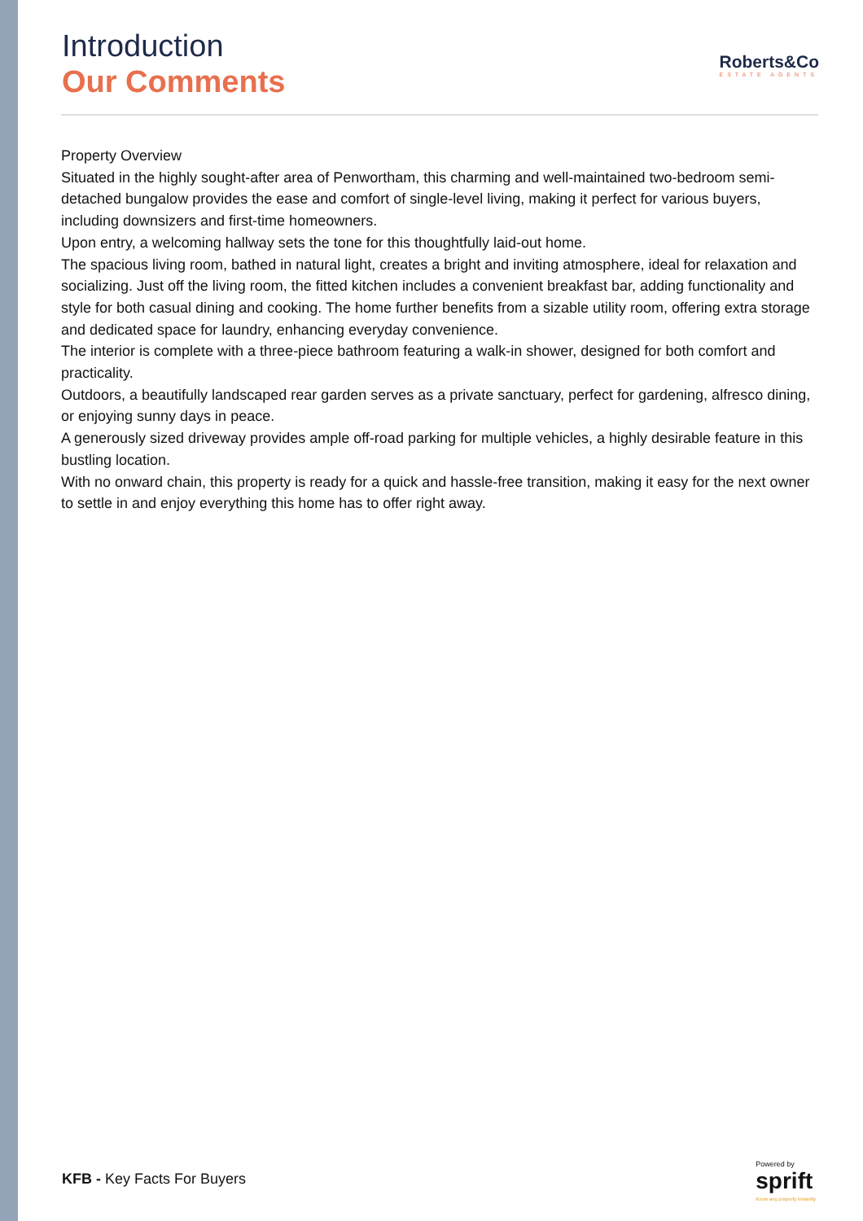Introduction
Our Comments
Roberts&Co
ESTATE AGENTS
Property Overview
Situated in the highly sought-after area of Penwortham, this charming and well-maintained two-bedroom semi-detached bungalow provides the ease and comfort of single-level living, making it perfect for various buyers, including downsizers and first-time homeowners.
Upon entry, a welcoming hallway sets the tone for this thoughtfully laid-out home.
The spacious living room, bathed in natural light, creates a bright and inviting atmosphere, ideal for relaxation and socializing. Just off the living room, the fitted kitchen includes a convenient breakfast bar, adding functionality and style for both casual dining and cooking. The home further benefits from a sizable utility room, offering extra storage and dedicated space for laundry, enhancing everyday convenience.
The interior is complete with a three-piece bathroom featuring a walk-in shower, designed for both comfort and practicality.
Outdoors, a beautifully landscaped rear garden serves as a private sanctuary, perfect for gardening, alfresco dining, or enjoying sunny days in peace.
A generously sized driveway provides ample off-road parking for multiple vehicles, a highly desirable feature in this bustling location.
With no onward chain, this property is ready for a quick and hassle-free transition, making it easy for the next owner to settle in and enjoy everything this home has to offer right away.
KFB - Key Facts For Buyers
Powered by
sprift
Know any property instantly